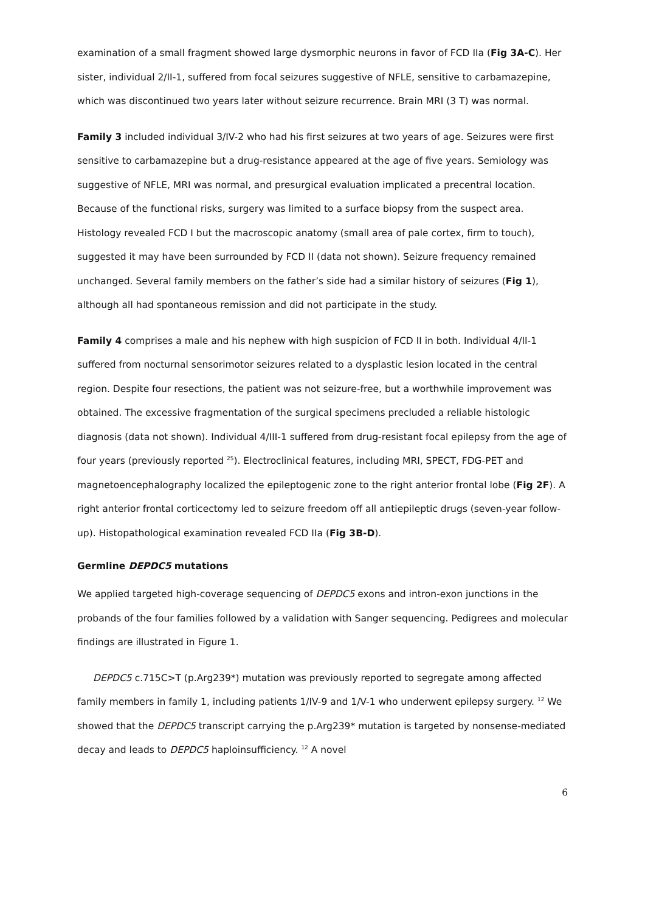examination of a small fragment showed large dysmorphic neurons in favor of FCD IIa (Fig 3A-C). Her sister, individual 2/II-1, suffered from focal seizures suggestive of NFLE, sensitive to carbamazepine, which was discontinued two years later without seizure recurrence. Brain MRI (3 T) was normal.
Family 3 included individual 3/IV-2 who had his first seizures at two years of age. Seizures were first sensitive to carbamazepine but a drug-resistance appeared at the age of five years. Semiology was suggestive of NFLE, MRI was normal, and presurgical evaluation implicated a precentral location. Because of the functional risks, surgery was limited to a surface biopsy from the suspect area. Histology revealed FCD I but the macroscopic anatomy (small area of pale cortex, firm to touch), suggested it may have been surrounded by FCD II (data not shown). Seizure frequency remained unchanged. Several family members on the father’s side had a similar history of seizures (Fig 1), although all had spontaneous remission and did not participate in the study.
Family 4 comprises a male and his nephew with high suspicion of FCD II in both. Individual 4/II-1 suffered from nocturnal sensorimotor seizures related to a dysplastic lesion located in the central region. Despite four resections, the patient was not seizure-free, but a worthwhile improvement was obtained. The excessive fragmentation of the surgical specimens precluded a reliable histologic diagnosis (data not shown). Individual 4/III-1 suffered from drug-resistant focal epilepsy from the age of four years (previously reported <sup>25</sup>). Electroclinical features, including MRI, SPECT, FDG-PET and magnetoencephalography localized the epileptogenic zone to the right anterior frontal lobe (Fig 2F). A right anterior frontal corticectomy led to seizure freedom off all antiepileptic drugs (seven-year follow-up). Histopathological examination revealed FCD IIa (Fig 3B-D).
Germline DEPDC5 mutations
We applied targeted high-coverage sequencing of DEPDC5 exons and intron-exon junctions in the probands of the four families followed by a validation with Sanger sequencing. Pedigrees and molecular findings are illustrated in Figure 1.
DEPDC5 c.715C>T (p.Arg239*) mutation was previously reported to segregate among affected family members in family 1, including patients 1/IV-9 and 1/V-1 who underwent epilepsy surgery. <sup>12</sup> We showed that the DEPDC5 transcript carrying the p.Arg239* mutation is targeted by nonsense-mediated decay and leads to DEPDC5 haploinsufficiency. <sup>12</sup> A novel
6